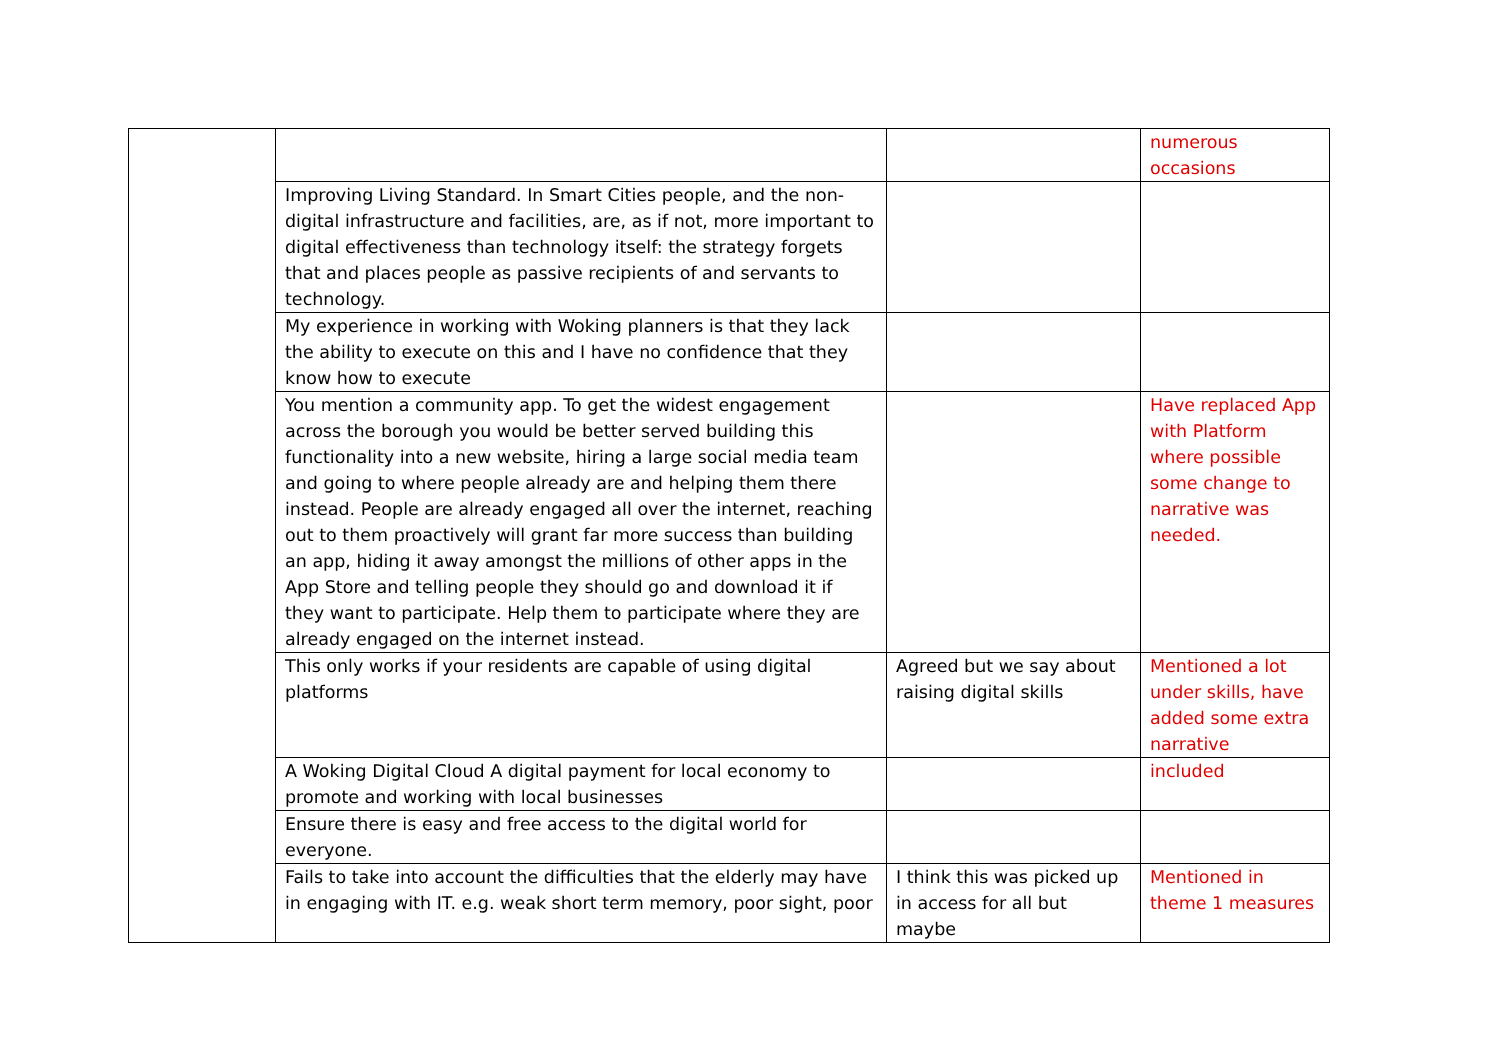| | | | numerous occasions |
| | Improving Living Standard. In Smart Cities people, and the non-digital infrastructure and facilities, are, as if not, more important to digital effectiveness than technology itself: the strategy forgets that and places people as passive recipients of and servants to technology. | | |
| | My experience in working with Woking planners is that they lack the ability to execute on this and I have no confidence that they know how to execute | | |
| | You mention a community app. To get the widest engagement across the borough you would be better served building this functionality into a new website, hiring a large social media team and going to where people already are and helping them there instead. People are already engaged all over the internet, reaching out to them proactively will grant far more success than building an app, hiding it away amongst the millions of other apps in the App Store and telling people they should go and download it if they want to participate. Help them to participate where they are already engaged on the internet instead. | | Have replaced App with Platform where possible some change to narrative was needed. |
| | This only works if your residents are capable of using digital platforms | Agreed but we say about raising digital skills | Mentioned a lot under skills, have added some extra narrative |
| | A Woking Digital Cloud A digital payment for local economy to promote and working with local businesses | | included |
| | Ensure there is easy and free access to the digital world for everyone. | | |
| | Fails to take into account the difficulties that the elderly may have in engaging with IT. e.g. weak short term memory, poor sight, poor | I think this was picked up in access for all but maybe | Mentioned in theme 1 measures |